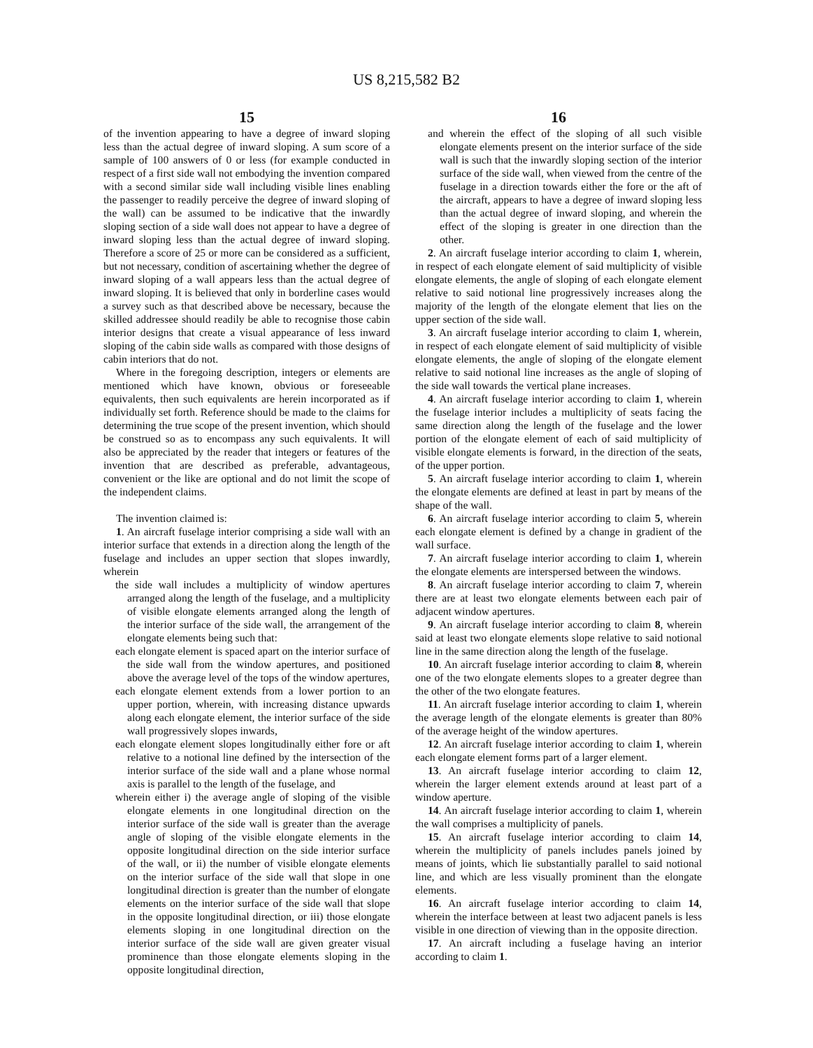US 8,215,582 B2
15
of the invention appearing to have a degree of inward sloping less than the actual degree of inward sloping. A sum score of a sample of 100 answers of 0 or less (for example conducted in respect of a first side wall not embodying the invention compared with a second similar side wall including visible lines enabling the passenger to readily perceive the degree of inward sloping of the wall) can be assumed to be indicative that the inwardly sloping section of a side wall does not appear to have a degree of inward sloping less than the actual degree of inward sloping. Therefore a score of 25 or more can be considered as a sufficient, but not necessary, condition of ascertaining whether the degree of inward sloping of a wall appears less than the actual degree of inward sloping. It is believed that only in borderline cases would a survey such as that described above be necessary, because the skilled addressee should readily be able to recognise those cabin interior designs that create a visual appearance of less inward sloping of the cabin side walls as compared with those designs of cabin interiors that do not.
Where in the foregoing description, integers or elements are mentioned which have known, obvious or foreseeable equivalents, then such equivalents are herein incorporated as if individually set forth. Reference should be made to the claims for determining the true scope of the present invention, which should be construed so as to encompass any such equivalents. It will also be appreciated by the reader that integers or features of the invention that are described as preferable, advantageous, convenient or the like are optional and do not limit the scope of the independent claims.
The invention claimed is:
1. An aircraft fuselage interior comprising a side wall with an interior surface that extends in a direction along the length of the fuselage and includes an upper section that slopes inwardly, wherein
the side wall includes a multiplicity of window apertures arranged along the length of the fuselage, and a multiplicity of visible elongate elements arranged along the length of the interior surface of the side wall, the arrangement of the elongate elements being such that:
each elongate element is spaced apart on the interior surface of the side wall from the window apertures, and positioned above the average level of the tops of the window apertures,
each elongate element extends from a lower portion to an upper portion, wherein, with increasing distance upwards along each elongate element, the interior surface of the side wall progressively slopes inwards,
each elongate element slopes longitudinally either fore or aft relative to a notional line defined by the intersection of the interior surface of the side wall and a plane whose normal axis is parallel to the length of the fuselage, and
wherein either i) the average angle of sloping of the visible elongate elements in one longitudinal direction on the interior surface of the side wall is greater than the average angle of sloping of the visible elongate elements in the opposite longitudinal direction on the side interior surface of the wall, or ii) the number of visible elongate elements on the interior surface of the side wall that slope in one longitudinal direction is greater than the number of elongate elements on the interior surface of the side wall that slope in the opposite longitudinal direction, or iii) those elongate elements sloping in one longitudinal direction on the interior surface of the side wall are given greater visual prominence than those elongate elements sloping in the opposite longitudinal direction,
16
and wherein the effect of the sloping of all such visible elongate elements present on the interior surface of the side wall is such that the inwardly sloping section of the interior surface of the side wall, when viewed from the centre of the fuselage in a direction towards either the fore or the aft of the aircraft, appears to have a degree of inward sloping less than the actual degree of inward sloping, and wherein the effect of the sloping is greater in one direction than the other.
2. An aircraft fuselage interior according to claim 1, wherein, in respect of each elongate element of said multiplicity of visible elongate elements, the angle of sloping of each elongate element relative to said notional line progressively increases along the majority of the length of the elongate element that lies on the upper section of the side wall.
3. An aircraft fuselage interior according to claim 1, wherein, in respect of each elongate element of said multiplicity of visible elongate elements, the angle of sloping of the elongate element relative to said notional line increases as the angle of sloping of the side wall towards the vertical plane increases.
4. An aircraft fuselage interior according to claim 1, wherein the fuselage interior includes a multiplicity of seats facing the same direction along the length of the fuselage and the lower portion of the elongate element of each of said multiplicity of visible elongate elements is forward, in the direction of the seats, of the upper portion.
5. An aircraft fuselage interior according to claim 1, wherein the elongate elements are defined at least in part by means of the shape of the wall.
6. An aircraft fuselage interior according to claim 5, wherein each elongate element is defined by a change in gradient of the wall surface.
7. An aircraft fuselage interior according to claim 1, wherein the elongate elements are interspersed between the windows.
8. An aircraft fuselage interior according to claim 7, wherein there are at least two elongate elements between each pair of adjacent window apertures.
9. An aircraft fuselage interior according to claim 8, wherein said at least two elongate elements slope relative to said notional line in the same direction along the length of the fuselage.
10. An aircraft fuselage interior according to claim 8, wherein one of the two elongate elements slopes to a greater degree than the other of the two elongate features.
11. An aircraft fuselage interior according to claim 1, wherein the average length of the elongate elements is greater than 80% of the average height of the window apertures.
12. An aircraft fuselage interior according to claim 1, wherein each elongate element forms part of a larger element.
13. An aircraft fuselage interior according to claim 12, wherein the larger element extends around at least part of a window aperture.
14. An aircraft fuselage interior according to claim 1, wherein the wall comprises a multiplicity of panels.
15. An aircraft fuselage interior according to claim 14, wherein the multiplicity of panels includes panels joined by means of joints, which lie substantially parallel to said notional line, and which are less visually prominent than the elongate elements.
16. An aircraft fuselage interior according to claim 14, wherein the interface between at least two adjacent panels is less visible in one direction of viewing than in the opposite direction.
17. An aircraft including a fuselage having an interior according to claim 1.